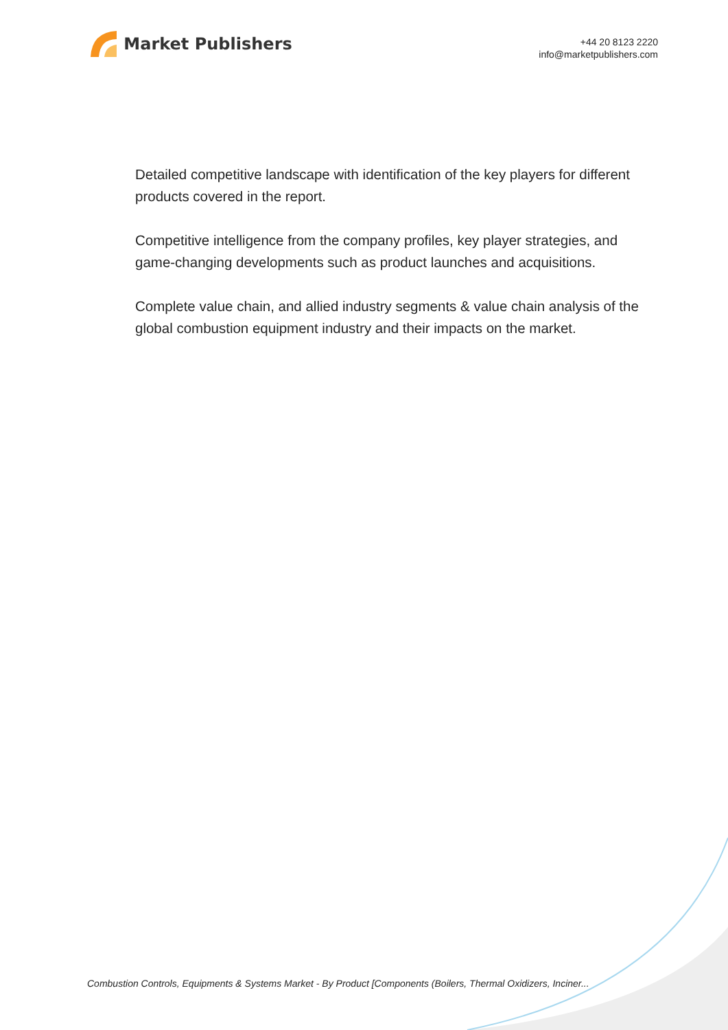Market Publishers
+44 20 8123 2220
info@marketpublishers.com
Detailed competitive landscape with identification of the key players for different products covered in the report.
Competitive intelligence from the company profiles, key player strategies, and game-changing developments such as product launches and acquisitions.
Complete value chain, and allied industry segments & value chain analysis of the global combustion equipment industry and their impacts on the market.
Combustion Controls, Equipments & Systems Market - By Product [Components (Boilers, Thermal Oxidizers, Inciner...